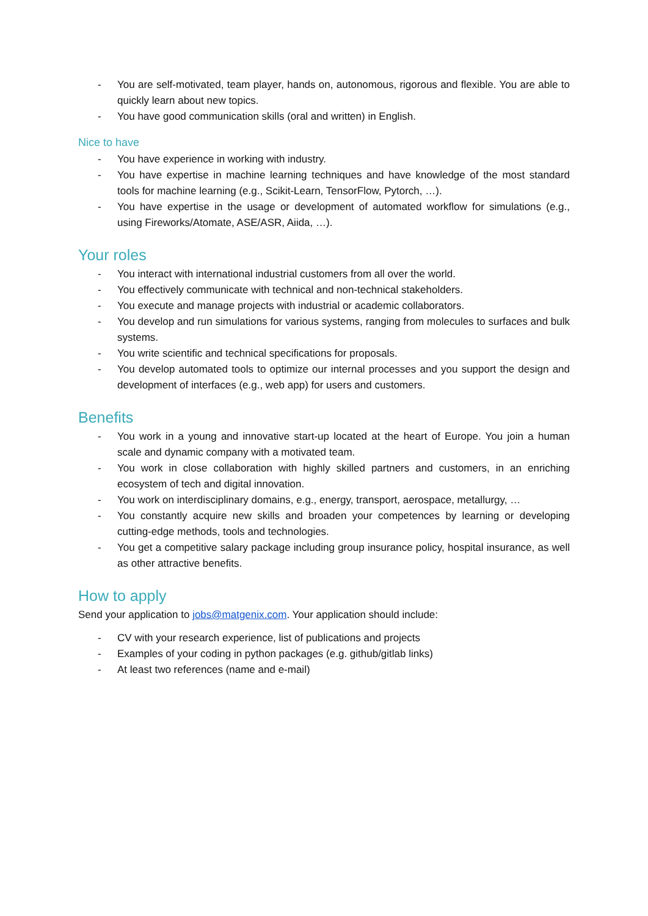- You are self-motivated, team player, hands on, autonomous, rigorous and flexible. You are able to quickly learn about new topics.
- You have good communication skills (oral and written) in English.
Nice to have
- You have experience in working with industry.
- You have expertise in machine learning techniques and have knowledge of the most standard tools for machine learning (e.g., Scikit-Learn, TensorFlow, Pytorch, …).
- You have expertise in the usage or development of automated workflow for simulations (e.g., using Fireworks/Atomate, ASE/ASR, Aiida, …).
Your roles
- You interact with international industrial customers from all over the world.
- You effectively communicate with technical and non-technical stakeholders.
- You execute and manage projects with industrial or academic collaborators.
- You develop and run simulations for various systems, ranging from molecules to surfaces and bulk systems.
- You write scientific and technical specifications for proposals.
- You develop automated tools to optimize our internal processes and you support the design and development of interfaces (e.g., web app) for users and customers.
Benefits
- You work in a young and innovative start-up located at the heart of Europe. You join a human scale and dynamic company with a motivated team.
- You work in close collaboration with highly skilled partners and customers, in an enriching ecosystem of tech and digital innovation.
- You work on interdisciplinary domains, e.g., energy, transport, aerospace, metallurgy, …
- You constantly acquire new skills and broaden your competences by learning or developing cutting-edge methods, tools and technologies.
- You get a competitive salary package including group insurance policy, hospital insurance, as well as other attractive benefits.
How to apply
Send your application to jobs@matgenix.com. Your application should include:
- CV with your research experience, list of publications and projects
- Examples of your coding in python packages (e.g. github/gitlab links)
- At least two references (name and e-mail)